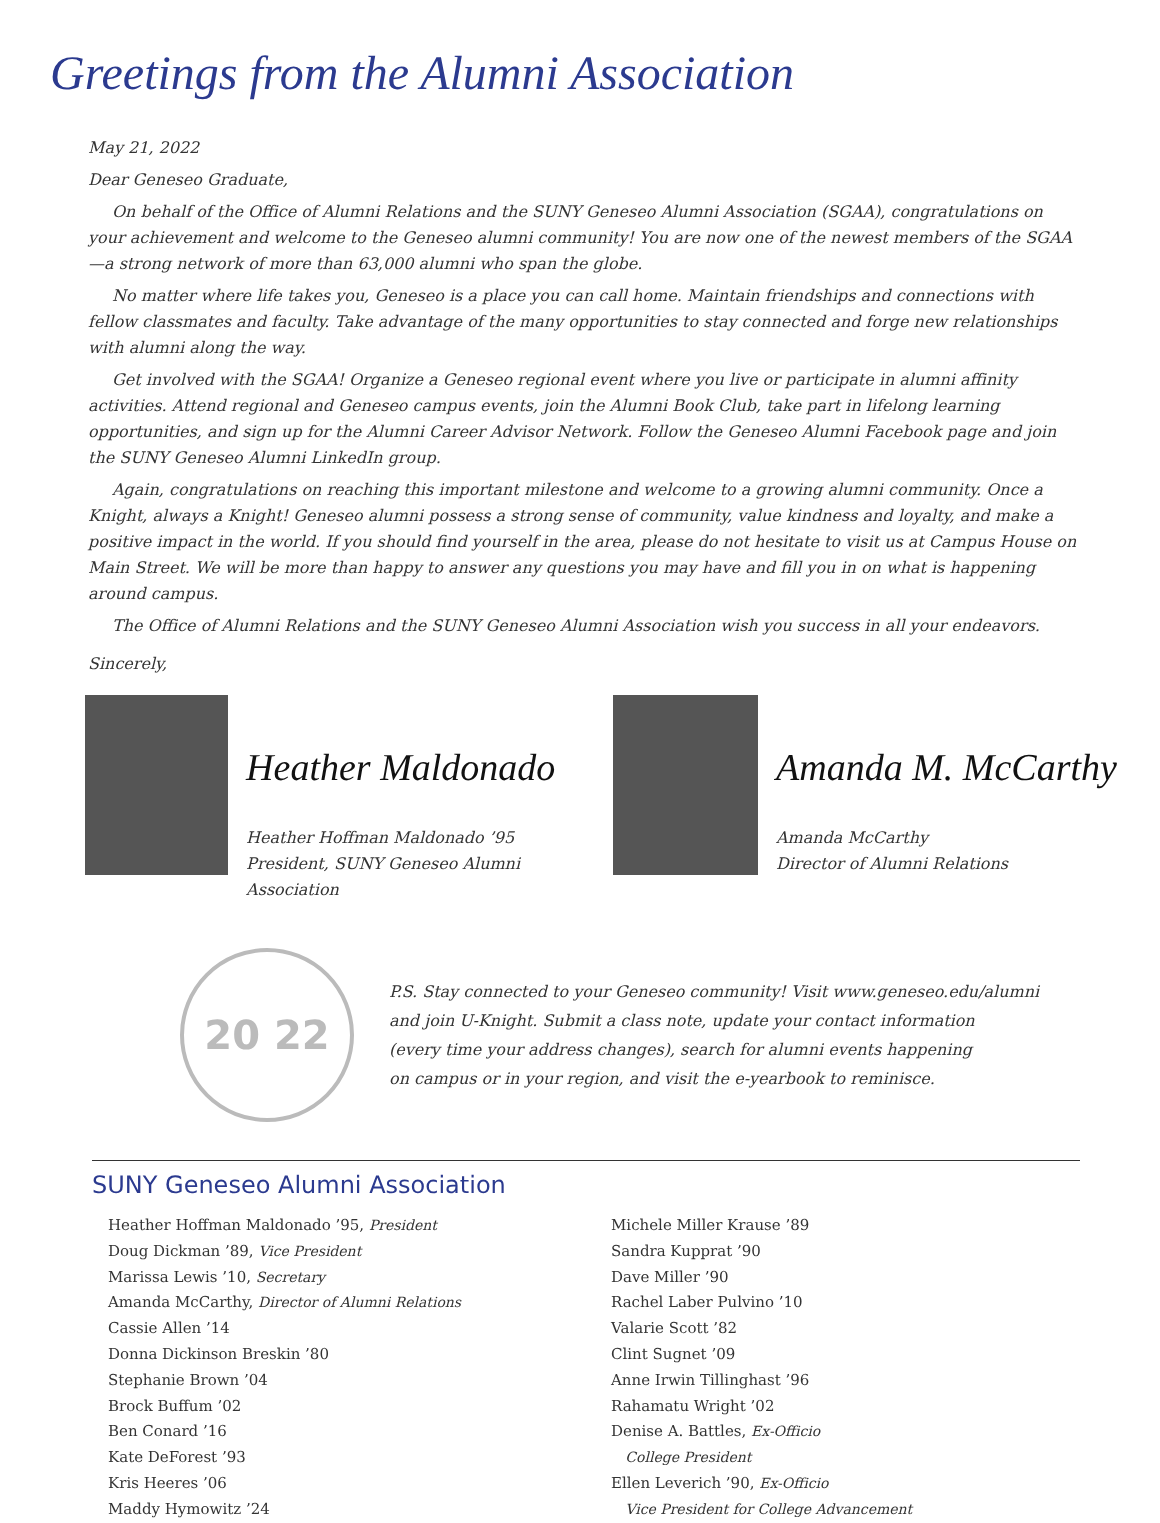Greetings from the Alumni Association
May 21, 2022
Dear Geneseo Graduate,
On behalf of the Office of Alumni Relations and the SUNY Geneseo Alumni Association (SGAA), congratulations on your achievement and welcome to the Geneseo alumni community! You are now one of the newest members of the SGAA—a strong network of more than 63,000 alumni who span the globe.
No matter where life takes you, Geneseo is a place you can call home. Maintain friendships and connections with fellow classmates and faculty. Take advantage of the many opportunities to stay connected and forge new relationships with alumni along the way.
Get involved with the SGAA! Organize a Geneseo regional event where you live or participate in alumni affinity activities. Attend regional and Geneseo campus events, join the Alumni Book Club, take part in lifelong learning opportunities, and sign up for the Alumni Career Advisor Network. Follow the Geneseo Alumni Facebook page and join the SUNY Geneseo Alumni LinkedIn group.
Again, congratulations on reaching this important milestone and welcome to a growing alumni community. Once a Knight, always a Knight! Geneseo alumni possess a strong sense of community, value kindness and loyalty, and make a positive impact in the world. If you should find yourself in the area, please do not hesitate to visit us at Campus House on Main Street. We will be more than happy to answer any questions you may have and fill you in on what is happening around campus.
The Office of Alumni Relations and the SUNY Geneseo Alumni Association wish you success in all your endeavors.
Sincerely,
Heather Maldonado
Heather Hoffman Maldonado ’95
President, SUNY Geneseo Alumni Association
Amanda M. McCarthy
Amanda McCarthy
Director of Alumni Relations
20 22
P.S. Stay connected to your Geneseo community! Visit www.geneseo.edu/alumni
and join U-Knight. Submit a class note, update your contact information
(every time your address changes), search for alumni events happening
on campus or in your region, and visit the e-yearbook to reminisce.
SUNY Geneseo Alumni Association
Heather Hoffman Maldonado ’95, President
Doug Dickman ’89, Vice President
Marissa Lewis ’10, Secretary
Amanda McCarthy, Director of Alumni Relations
Cassie Allen ’14
Donna Dickinson Breskin ’80
Stephanie Brown ’04
Brock Buffum ’02
Ben Conard ’16
Kate DeForest ’93
Kris Heeres ’06
Maddy Hymowitz ’24
Michele Miller Krause ’89
Sandra Kupprat ’90
Dave Miller ’90
Rachel Laber Pulvino ’10
Valarie Scott ’82
Clint Sugnet ’09
Anne Irwin Tillinghast ’96
Rahamatu Wright ’02
Denise A. Battles, Ex-Officio
College President
Ellen Leverich ’90, Ex-Officio
Vice President for College Advancement